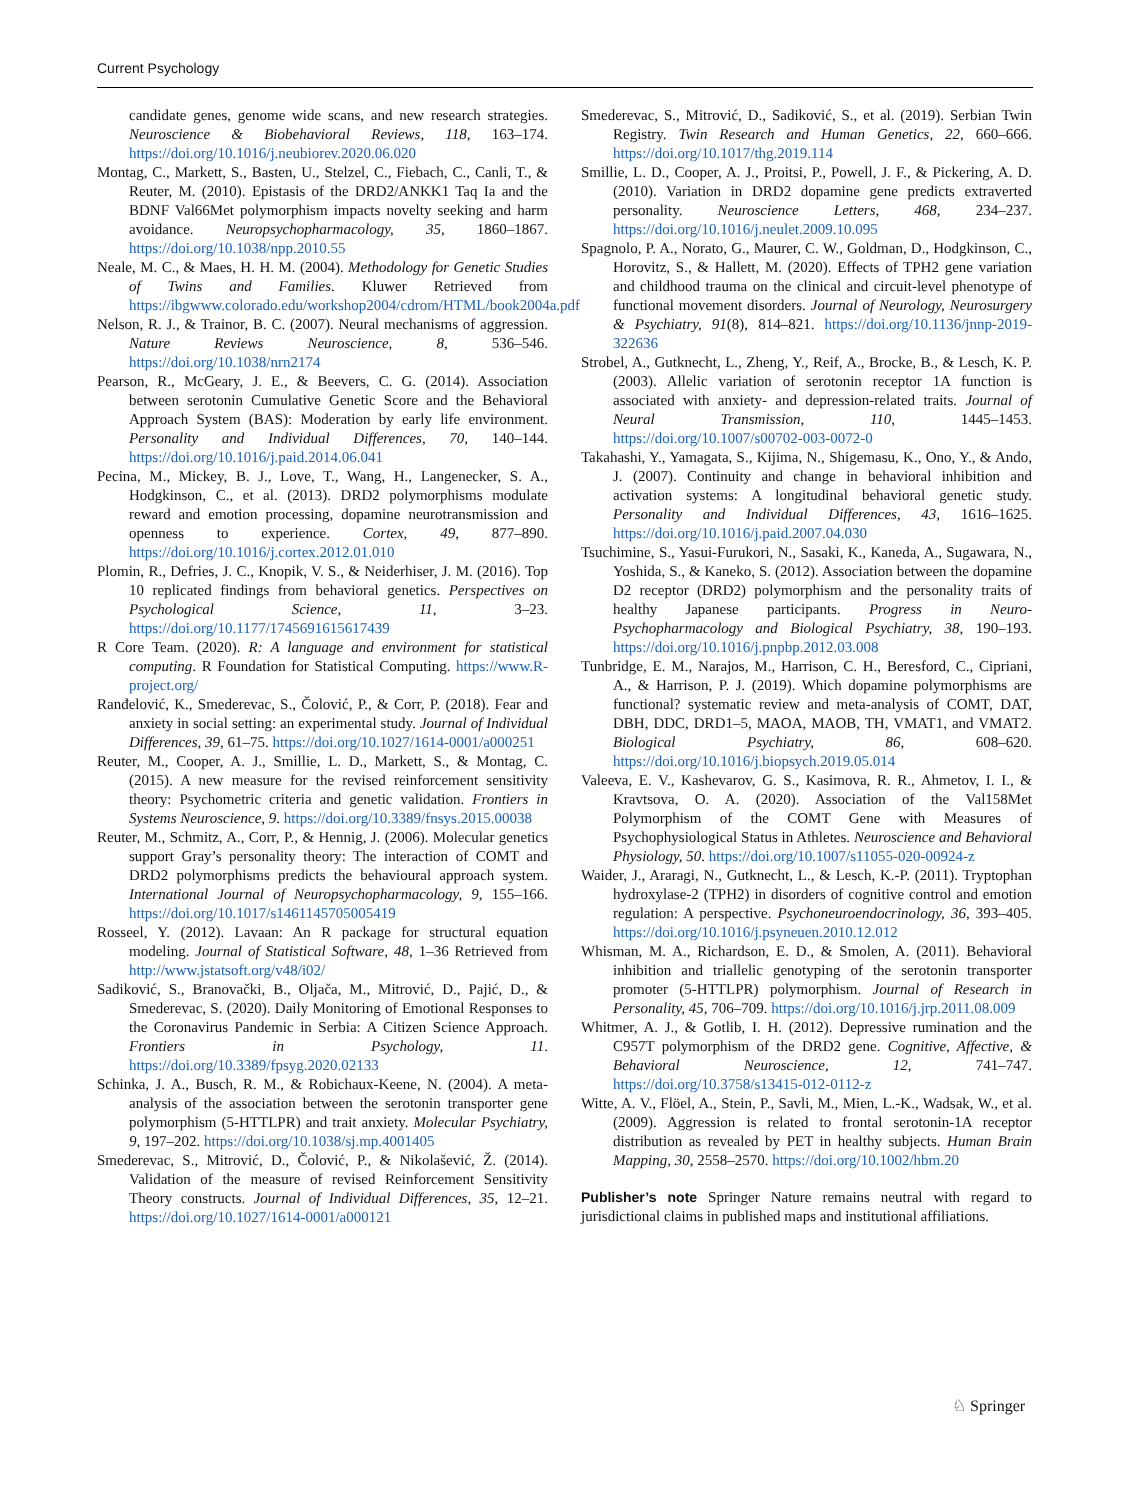Current Psychology
candidate genes, genome wide scans, and new research strategies. Neuroscience & Biobehavioral Reviews, 118, 163–174. https://doi.org/10.1016/j.neubiorev.2020.06.020
Montag, C., Markett, S., Basten, U., Stelzel, C., Fiebach, C., Canli, T., & Reuter, M. (2010). Epistasis of the DRD2/ANKK1 Taq Ia and the BDNF Val66Met polymorphism impacts novelty seeking and harm avoidance. Neuropsychopharmacology, 35, 1860–1867. https://doi.org/10.1038/npp.2010.55
Neale, M. C., & Maes, H. H. M. (2004). Methodology for Genetic Studies of Twins and Families. Kluwer Retrieved from https://ibgwww.colorado.edu/workshop2004/cdrom/HTML/book2004a.pdf
Nelson, R. J., & Trainor, B. C. (2007). Neural mechanisms of aggression. Nature Reviews Neuroscience, 8, 536–546. https://doi.org/10.1038/nrn2174
Pearson, R., McGeary, J. E., & Beevers, C. G. (2014). Association between serotonin Cumulative Genetic Score and the Behavioral Approach System (BAS): Moderation by early life environment. Personality and Individual Differences, 70, 140–144. https://doi.org/10.1016/j.paid.2014.06.041
Pecina, M., Mickey, B. J., Love, T., Wang, H., Langenecker, S. A., Hodgkinson, C., et al. (2013). DRD2 polymorphisms modulate reward and emotion processing, dopamine neurotransmission and openness to experience. Cortex, 49, 877–890. https://doi.org/10.1016/j.cortex.2012.01.010
Plomin, R., Defries, J. C., Knopik, V. S., & Neiderhiser, J. M. (2016). Top 10 replicated findings from behavioral genetics. Perspectives on Psychological Science, 11, 3–23. https://doi.org/10.1177/1745691615617439
R Core Team. (2020). R: A language and environment for statistical computing. R Foundation for Statistical Computing. https://www.R-project.org/
Ranđelović, K., Smederevac, S., Čolović, P., & Corr, P. (2018). Fear and anxiety in social setting: an experimental study. Journal of Individual Differences, 39, 61–75. https://doi.org/10.1027/1614-0001/a000251
Reuter, M., Cooper, A. J., Smillie, L. D., Markett, S., & Montag, C. (2015). A new measure for the revised reinforcement sensitivity theory: Psychometric criteria and genetic validation. Frontiers in Systems Neuroscience, 9. https://doi.org/10.3389/fnsys.2015.00038
Reuter, M., Schmitz, A., Corr, P., & Hennig, J. (2006). Molecular genetics support Gray’s personality theory: The interaction of COMT and DRD2 polymorphisms predicts the behavioural approach system. International Journal of Neuropsychopharmacology, 9, 155–166. https://doi.org/10.1017/s1461145705005419
Rosseel, Y. (2012). Lavaan: An R package for structural equation modeling. Journal of Statistical Software, 48, 1–36 Retrieved from http://www.jstatsoft.org/v48/i02/
Sadiković, S., Branovački, B., Oljača, M., Mitrović, D., Pajić, D., & Smederevac, S. (2020). Daily Monitoring of Emotional Responses to the Coronavirus Pandemic in Serbia: A Citizen Science Approach. Frontiers in Psychology, 11. https://doi.org/10.3389/fpsyg.2020.02133
Schinka, J. A., Busch, R. M., & Robichaux-Keene, N. (2004). A meta-analysis of the association between the serotonin transporter gene polymorphism (5-HTTLPR) and trait anxiety. Molecular Psychiatry, 9, 197–202. https://doi.org/10.1038/sj.mp.4001405
Smederevac, S., Mitrović, D., Čolović, P., & Nikolašević, Ž. (2014). Validation of the measure of revised Reinforcement Sensitivity Theory constructs. Journal of Individual Differences, 35, 12–21. https://doi.org/10.1027/1614-0001/a000121
Smederevac, S., Mitrović, D., Sadiković, S., et al. (2019). Serbian Twin Registry. Twin Research and Human Genetics, 22, 660–666. https://doi.org/10.1017/thg.2019.114
Smillie, L. D., Cooper, A. J., Proitsi, P., Powell, J. F., & Pickering, A. D. (2010). Variation in DRD2 dopamine gene predicts extraverted personality. Neuroscience Letters, 468, 234–237. https://doi.org/10.1016/j.neulet.2009.10.095
Spagnolo, P. A., Norato, G., Maurer, C. W., Goldman, D., Hodgkinson, C., Horovitz, S., & Hallett, M. (2020). Effects of TPH2 gene variation and childhood trauma on the clinical and circuit-level phenotype of functional movement disorders. Journal of Neurology, Neurosurgery & Psychiatry, 91(8), 814–821. https://doi.org/10.1136/jnnp-2019-322636
Strobel, A., Gutknecht, L., Zheng, Y., Reif, A., Brocke, B., & Lesch, K. P. (2003). Allelic variation of serotonin receptor 1A function is associated with anxiety- and depression-related traits. Journal of Neural Transmission, 110, 1445–1453. https://doi.org/10.1007/s00702-003-0072-0
Takahashi, Y., Yamagata, S., Kijima, N., Shigemasu, K., Ono, Y., & Ando, J. (2007). Continuity and change in behavioral inhibition and activation systems: A longitudinal behavioral genetic study. Personality and Individual Differences, 43, 1616–1625. https://doi.org/10.1016/j.paid.2007.04.030
Tsuchimine, S., Yasui-Furukori, N., Sasaki, K., Kaneda, A., Sugawara, N., Yoshida, S., & Kaneko, S. (2012). Association between the dopamine D2 receptor (DRD2) polymorphism and the personality traits of healthy Japanese participants. Progress in Neuro-Psychopharmacology and Biological Psychiatry, 38, 190–193. https://doi.org/10.1016/j.pnpbp.2012.03.008
Tunbridge, E. M., Narajos, M., Harrison, C. H., Beresford, C., Cipriani, A., & Harrison, P. J. (2019). Which dopamine polymorphisms are functional? systematic review and meta-analysis of COMT, DAT, DBH, DDC, DRD1–5, MAOA, MAOB, TH, VMAT1, and VMAT2. Biological Psychiatry, 86, 608–620. https://doi.org/10.1016/j.biopsych.2019.05.014
Valeeva, E. V., Kashevarov, G. S., Kasimova, R. R., Ahmetov, I. I., & Kravtsova, O. A. (2020). Association of the Val158Met Polymorphism of the COMT Gene with Measures of Psychophysiological Status in Athletes. Neuroscience and Behavioral Physiology, 50. https://doi.org/10.1007/s11055-020-00924-z
Waider, J., Araragi, N., Gutknecht, L., & Lesch, K.-P. (2011). Tryptophan hydroxylase-2 (TPH2) in disorders of cognitive control and emotion regulation: A perspective. Psychoneuroendocrinology, 36, 393–405. https://doi.org/10.1016/j.psyneuen.2010.12.012
Whisman, M. A., Richardson, E. D., & Smolen, A. (2011). Behavioral inhibition and triallelic genotyping of the serotonin transporter promoter (5-HTTLPR) polymorphism. Journal of Research in Personality, 45, 706–709. https://doi.org/10.1016/j.jrp.2011.08.009
Whitmer, A. J., & Gotlib, I. H. (2012). Depressive rumination and the C957T polymorphism of the DRD2 gene. Cognitive, Affective, & Behavioral Neuroscience, 12, 741–747. https://doi.org/10.3758/s13415-012-0112-z
Witte, A. V., Flöel, A., Stein, P., Savli, M., Mien, L.-K., Wadsak, W., et al. (2009). Aggression is related to frontal serotonin-1A receptor distribution as revealed by PET in healthy subjects. Human Brain Mapping, 30, 2558–2570. https://doi.org/10.1002/hbm.20
Publisher’s note Springer Nature remains neutral with regard to jurisdictional claims in published maps and institutional affiliations.
♘ Springer